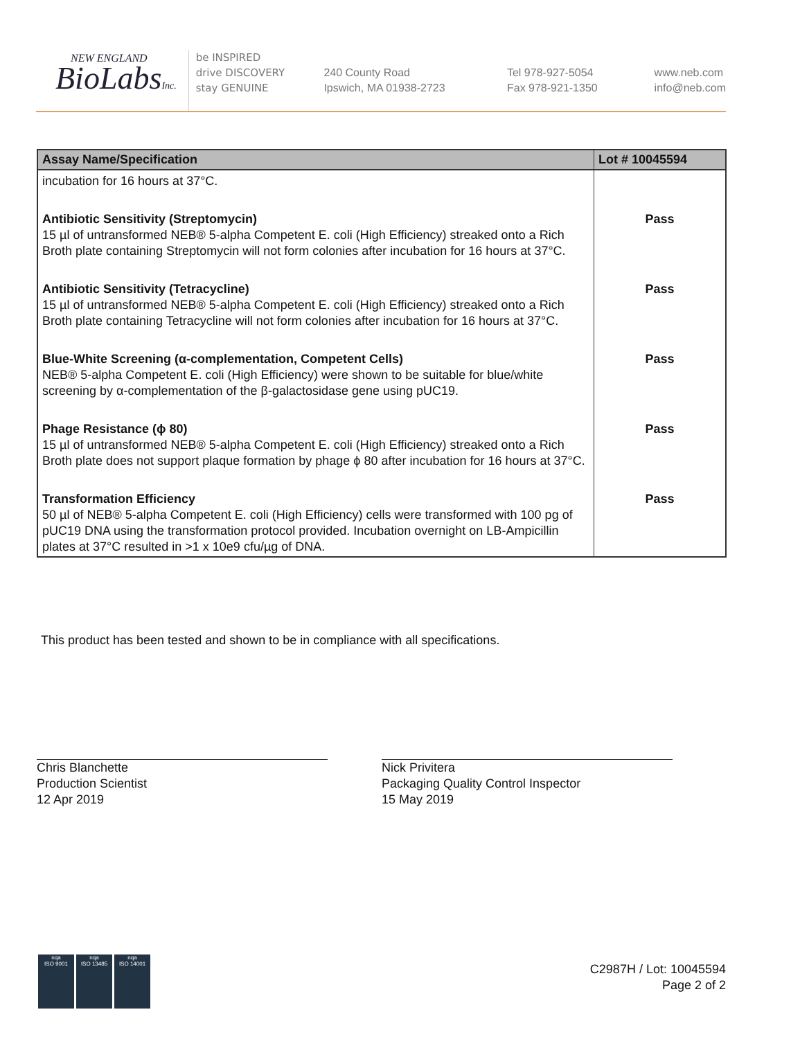NEW ENGLAND
BioLabsInc.
be INSPIRED
drive DISCOVERY
stay GENUINE
240 County Road
Ipswich, MA 01938-2723
Tel 978-927-5054
Fax 978-921-1350
www.neb.com
info@neb.com
| Assay Name/Specification | Lot # 10045594 |
| --- | --- |
| incubation for 16 hours at 37°C. | |
| Antibiotic Sensitivity (Streptomycin) 15 µl of untransformed NEB® 5-alpha Competent E. coli (High Efficiency) streaked onto a Rich Broth plate containing Streptomycin will not form colonies after incubation for 16 hours at 37°C. | Pass |
| Antibiotic Sensitivity (Tetracycline) 15 µl of untransformed NEB® 5-alpha Competent E. coli (High Efficiency) streaked onto a Rich Broth plate containing Tetracycline will not form colonies after incubation for 16 hours at 37°C. | Pass |
| Blue-White Screening (α-complementation, Competent Cells) NEB® 5-alpha Competent E. coli (High Efficiency) were shown to be suitable for blue/white screening by α-complementation of the β-galactosidase gene using pUC19. | Pass |
| Phage Resistance (ϕ 80) 15 µl of untransformed NEB® 5-alpha Competent E. coli (High Efficiency) streaked onto a Rich Broth plate does not support plaque formation by phage ϕ 80 after incubation for 16 hours at 37°C. | Pass |
| Transformation Efficiency 50 µl of NEB® 5-alpha Competent E. coli (High Efficiency) cells were transformed with 100 pg of pUC19 DNA using the transformation protocol provided. Incubation overnight on LB-Ampicillin plates at 37°C resulted in >1 x 10e9 cfu/µg of DNA. | Pass |
This product has been tested and shown to be in compliance with all specifications.
Chris Blanchette
Production Scientist
12 Apr 2019
Nick Privitera
Packaging Quality Control Inspector
15 May 2019
C2987H / Lot: 10045594
Page 2 of 2
nqa
ISO 9001
nqa
ISO 13485
nqa
ISO 14001